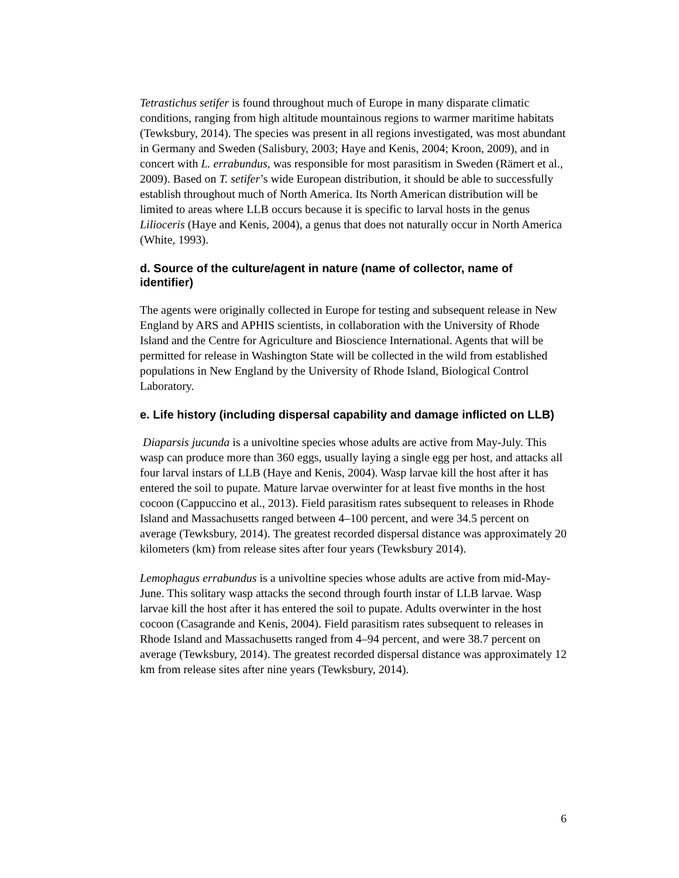Tetrastichus setifer is found throughout much of Europe in many disparate climatic conditions, ranging from high altitude mountainous regions to warmer maritime habitats (Tewksbury, 2014). The species was present in all regions investigated, was most abundant in Germany and Sweden (Salisbury, 2003; Haye and Kenis, 2004; Kroon, 2009), and in concert with L. errabundus, was responsible for most parasitism in Sweden (Rämert et al., 2009). Based on T. setifer’s wide European distribution, it should be able to successfully establish throughout much of North America. Its North American distribution will be limited to areas where LLB occurs because it is specific to larval hosts in the genus Lilioceris (Haye and Kenis, 2004), a genus that does not naturally occur in North America (White, 1993).
d. Source of the culture/agent in nature (name of collector, name of identifier)
The agents were originally collected in Europe for testing and subsequent release in New England by ARS and APHIS scientists, in collaboration with the University of Rhode Island and the Centre for Agriculture and Bioscience International. Agents that will be permitted for release in Washington State will be collected in the wild from established populations in New England by the University of Rhode Island, Biological Control Laboratory.
e. Life history (including dispersal capability and damage inflicted on LLB)
Diaparsis jucunda is a univoltine species whose adults are active from May-July. This wasp can produce more than 360 eggs, usually laying a single egg per host, and attacks all four larval instars of LLB (Haye and Kenis, 2004). Wasp larvae kill the host after it has entered the soil to pupate. Mature larvae overwinter for at least five months in the host cocoon (Cappuccino et al., 2013). Field parasitism rates subsequent to releases in Rhode Island and Massachusetts ranged between 4–100 percent, and were 34.5 percent on average (Tewksbury, 2014). The greatest recorded dispersal distance was approximately 20 kilometers (km) from release sites after four years (Tewksbury 2014).
Lemophagus errabundus is a univoltine species whose adults are active from mid-May-June. This solitary wasp attacks the second through fourth instar of LLB larvae. Wasp larvae kill the host after it has entered the soil to pupate. Adults overwinter in the host cocoon (Casagrande and Kenis, 2004). Field parasitism rates subsequent to releases in Rhode Island and Massachusetts ranged from 4–94 percent, and were 38.7 percent on average (Tewksbury, 2014). The greatest recorded dispersal distance was approximately 12 km from release sites after nine years (Tewksbury, 2014).
6